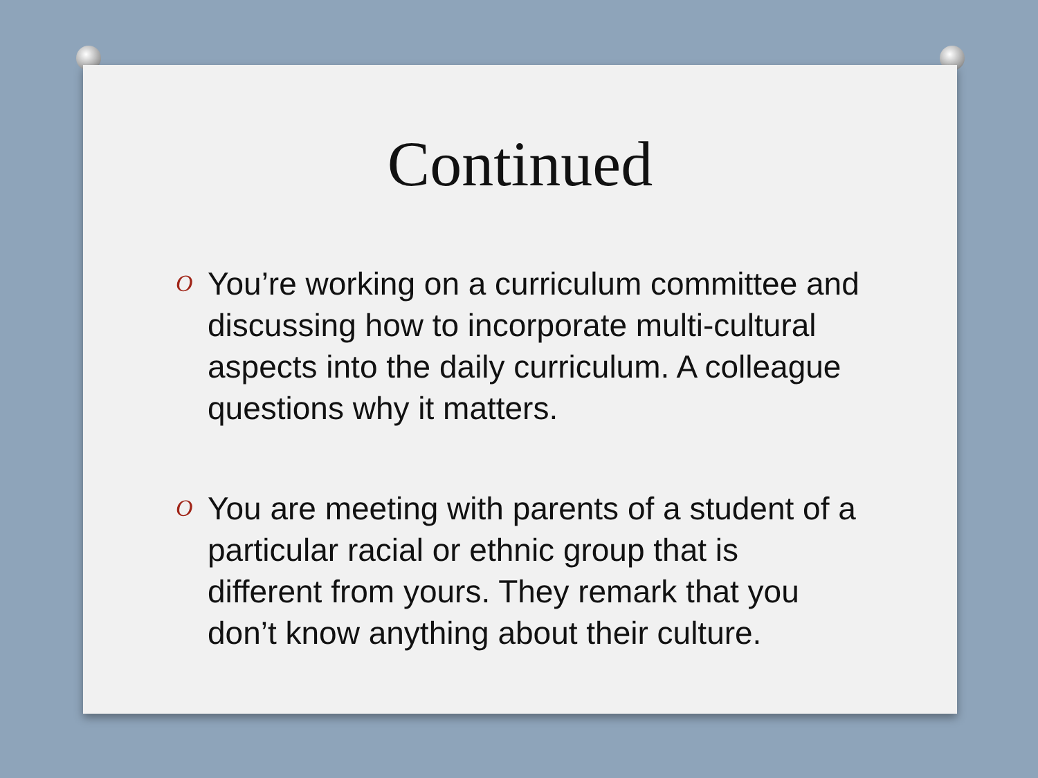Continued
O You’re working on a curriculum committee and discussing how to incorporate multi-cultural aspects into the daily curriculum. A colleague questions why it matters.
O You are meeting with parents of a student of a particular racial or ethnic group that is different from yours. They remark that you don’t know anything about their culture.